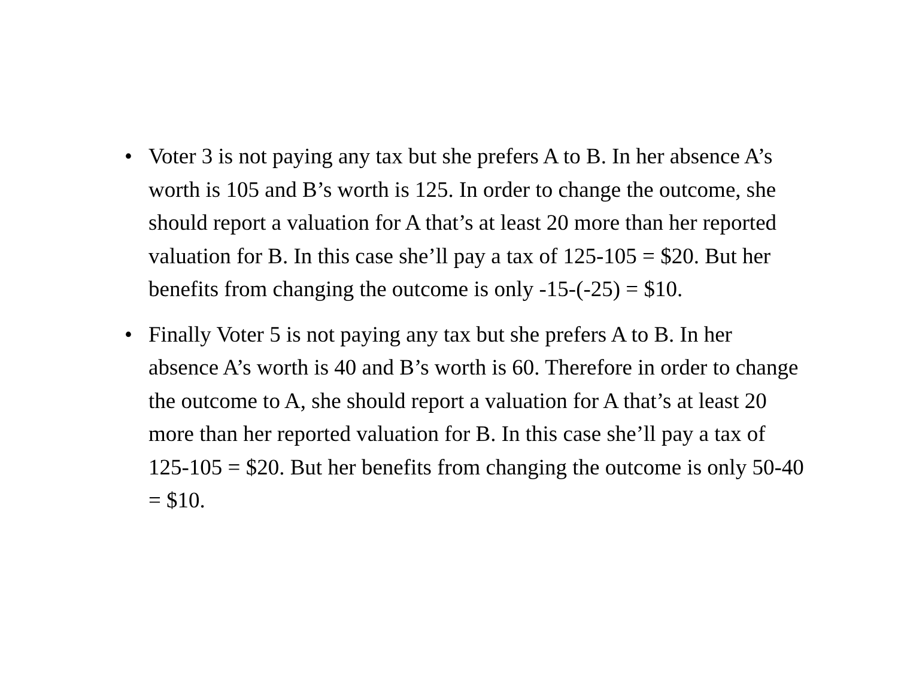• Voter 3 is not paying any tax but she prefers A to B. In her absence A’s worth is 105 and B’s worth is 125. In order to change the outcome, she should report a valuation for A that’s at least 20 more than her reported valuation for B. In this case she’ll pay a tax of 125-105 = $20. But her benefits from changing the outcome is only -15-(-25) = $10.
• Finally Voter 5 is not paying any tax but she prefers A to B. In her absence A’s worth is 40 and B’s worth is 60. Therefore in order to change the outcome to A, she should report a valuation for A that’s at least 20 more than her reported valuation for B. In this case she’ll pay a tax of 125-105 = $20. But her benefits from changing the outcome is only 50-40 = $10.